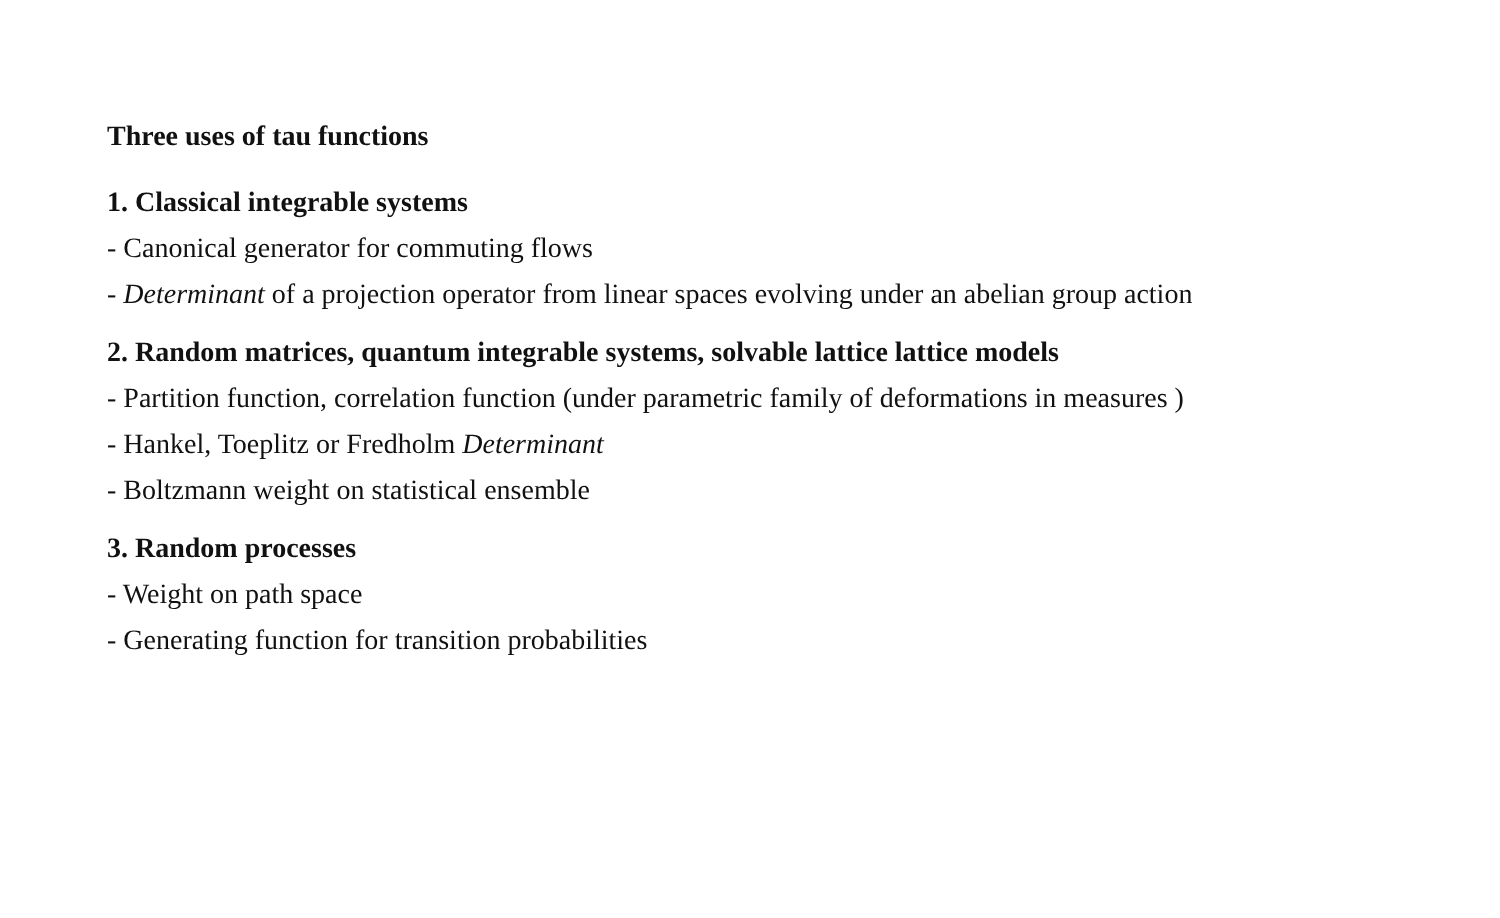Three uses of tau functions
1. Classical integrable systems
- Canonical generator for commuting flows
- Determinant of a projection operator from linear spaces evolving under an abelian group action
2. Random matrices, quantum integrable systems, solvable lattice lattice models
- Partition function, correlation function (under parametric family of deformations in measures )
- Hankel, Toeplitz or Fredholm Determinant
- Boltzmann weight on statistical ensemble
3. Random processes
- Weight on path space
- Generating function for transition probabilities